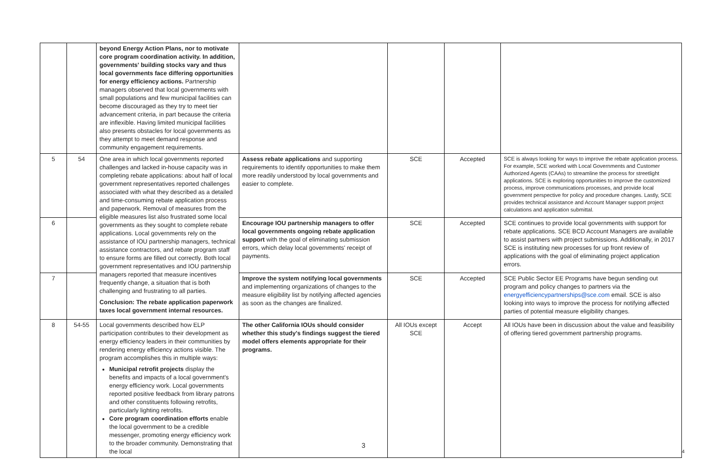| | | beyond Energy Action Plans, nor to motivate core program coordination activity. In addition, governments' building stocks vary and thus local governments face differing opportunities for energy efficiency actions. Partnership managers observed that local governments with small populations and few municipal facilities can become discouraged as they try to meet tier advancement criteria, in part because the criteria are inflexible. Having limited municipal facilities also presents obstacles for local governments as they attempt to meet demand response and community engagement requirements. | | | | |
| 5 | 54 | One area in which local governments reported challenges and lacked in-house capacity was in completing rebate applications: about half of local government representatives reported challenges associated with what they described as a detailed and time-consuming rebate application process and paperwork. Removal of measures from the eligible measures list also frustrated some local governments as they sought to complete rebate applications. Local governments rely on the assistance of IOU partnership managers, technical assistance contractors, and rebate program staff to ensure forms are filled out correctly. Both local government representatives and IOU partnership managers reported that measure incentives frequently change, a situation that is both challenging and frustrating to all parties. Conclusion: The rebate application paperwork taxes local government internal resources. | Assess rebate applications and supporting requirements to identify opportunities to make them more readily understood by local governments and easier to complete. | SCE | Accepted | SCE is always looking for ways to improve the rebate application process. For example, SCE worked with Local Governments and Customer Authorized Agents (CAAs) to streamline the process for streetlight applications. SCE is exploring opportunities to improve the customized process, improve communications processes, and provide local government perspective for policy and procedure changes. Lastly, SCE provides technical assistance and Account Manager support project calculations and application submittal. |
| 6 | | | Encourage IOU partnership managers to offer local governments ongoing rebate application support with the goal of eliminating submission errors, which delay local governments' receipt of payments. | SCE | Accepted | SCE continues to provide local governments with support for rebate applications. SCE BCD Account Managers are available to assist partners with project submissions. Additionally, in 2017 SCE is instituting new processes for up front review of applications with the goal of eliminating project application errors. |
| 7 | | | Improve the system notifying local governments and implementing organizations of changes to the measure eligibility list by notifying affected agencies as soon as the changes are finalized. | SCE | Accepted | SCE Public Sector EE Programs have begun sending out program and policy changes to partners via the energyefficiencypartnerships@sce.com email. SCE is also looking into ways to improve the process for notifying affected parties of potential measure eligibility changes. |
| 8 | 54-55 | Local governments described how ELP participation contributes to their development as energy efficiency leaders in their communities by rendering energy efficiency actions visible. The program accomplishes this in multiple ways: Municipal retrofit projects display the benefits and impacts of a local government's energy efficiency work. Local governments reported positive feedback from library patrons and other constituents following retrofits, particularly lighting retrofits. Core program coordination efforts enable the local government to be a credible messenger, promoting energy efficiency work to the broader community. Demonstrating that the local | The other California IOUs should consider whether this study's findings suggest the tiered model offers elements appropriate for their programs. | All IOUs except SCE | Accept | All IOUs have been in discussion about the value and feasibility of offering tiered government partnership programs. |
3
4